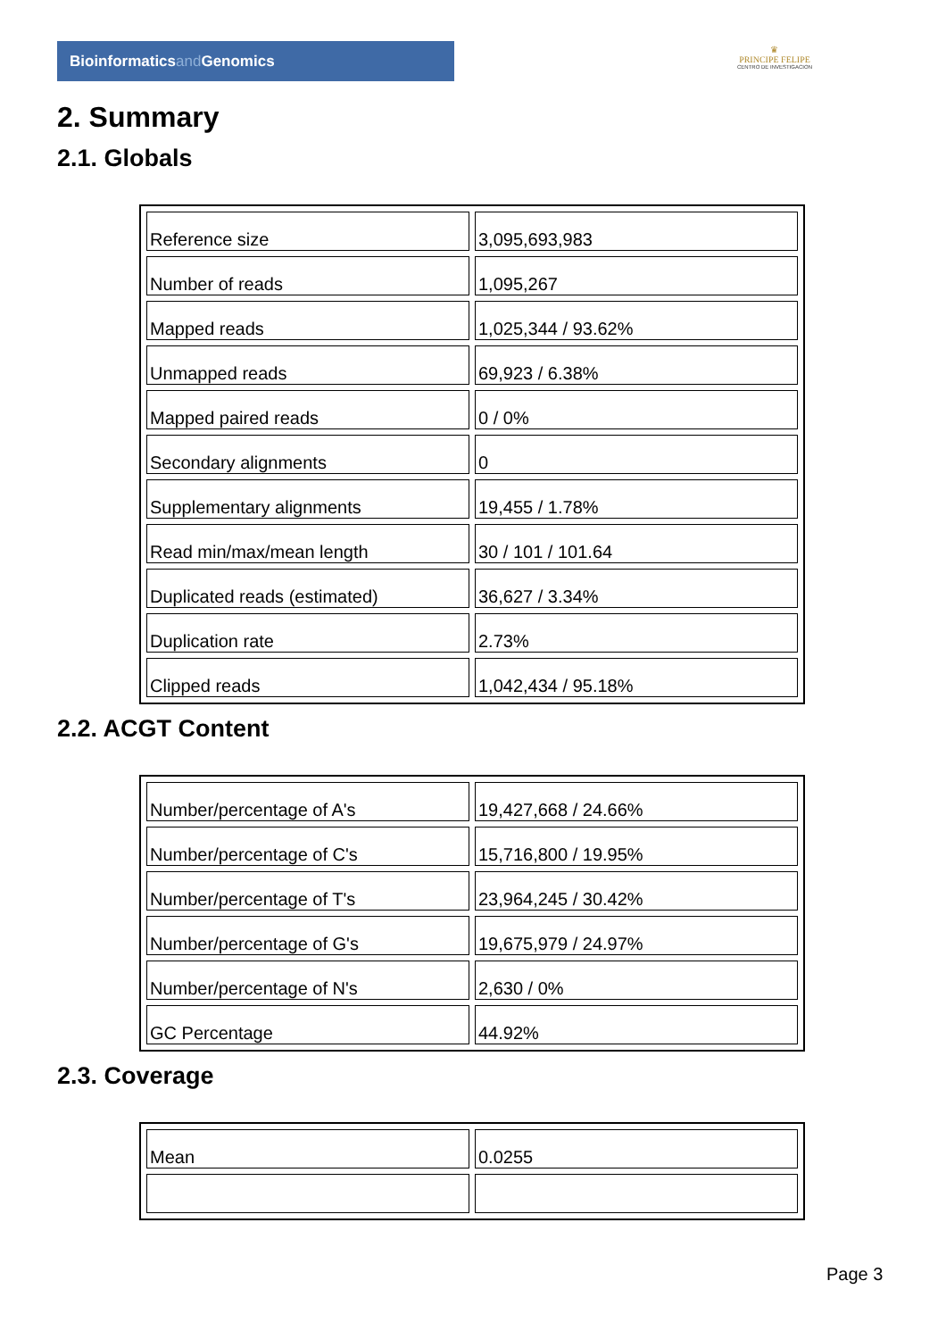Bioinformaticsand Genomics
♛
PRINCIPE FELIPE
CENTRO DE INVESTIGACION
2. Summary
2.1. Globals
| Reference size | 3,095,693,983 |
| Number of reads | 1,095,267 |
| Mapped reads | 1,025,344 / 93.62% |
| Unmapped reads | 69,923 / 6.38% |
| Mapped paired reads | 0 / 0% |
| Secondary alignments | 0 |
| Supplementary alignments | 19,455 / 1.78% |
| Read min/max/mean length | 30 / 101 / 101.64 |
| Duplicated reads (estimated) | 36,627 / 3.34% |
| Duplication rate | 2.73% |
| Clipped reads | 1,042,434 / 95.18% |
2.2. ACGT Content
| Number/percentage of A's | 19,427,668 / 24.66% |
| Number/percentage of C's | 15,716,800 / 19.95% |
| Number/percentage of T's | 23,964,245 / 30.42% |
| Number/percentage of G's | 19,675,979 / 24.97% |
| Number/percentage of N's | 2,630 / 0% |
| GC Percentage | 44.92% |
2.3. Coverage
| Mean | 0.0255 |
Page 3